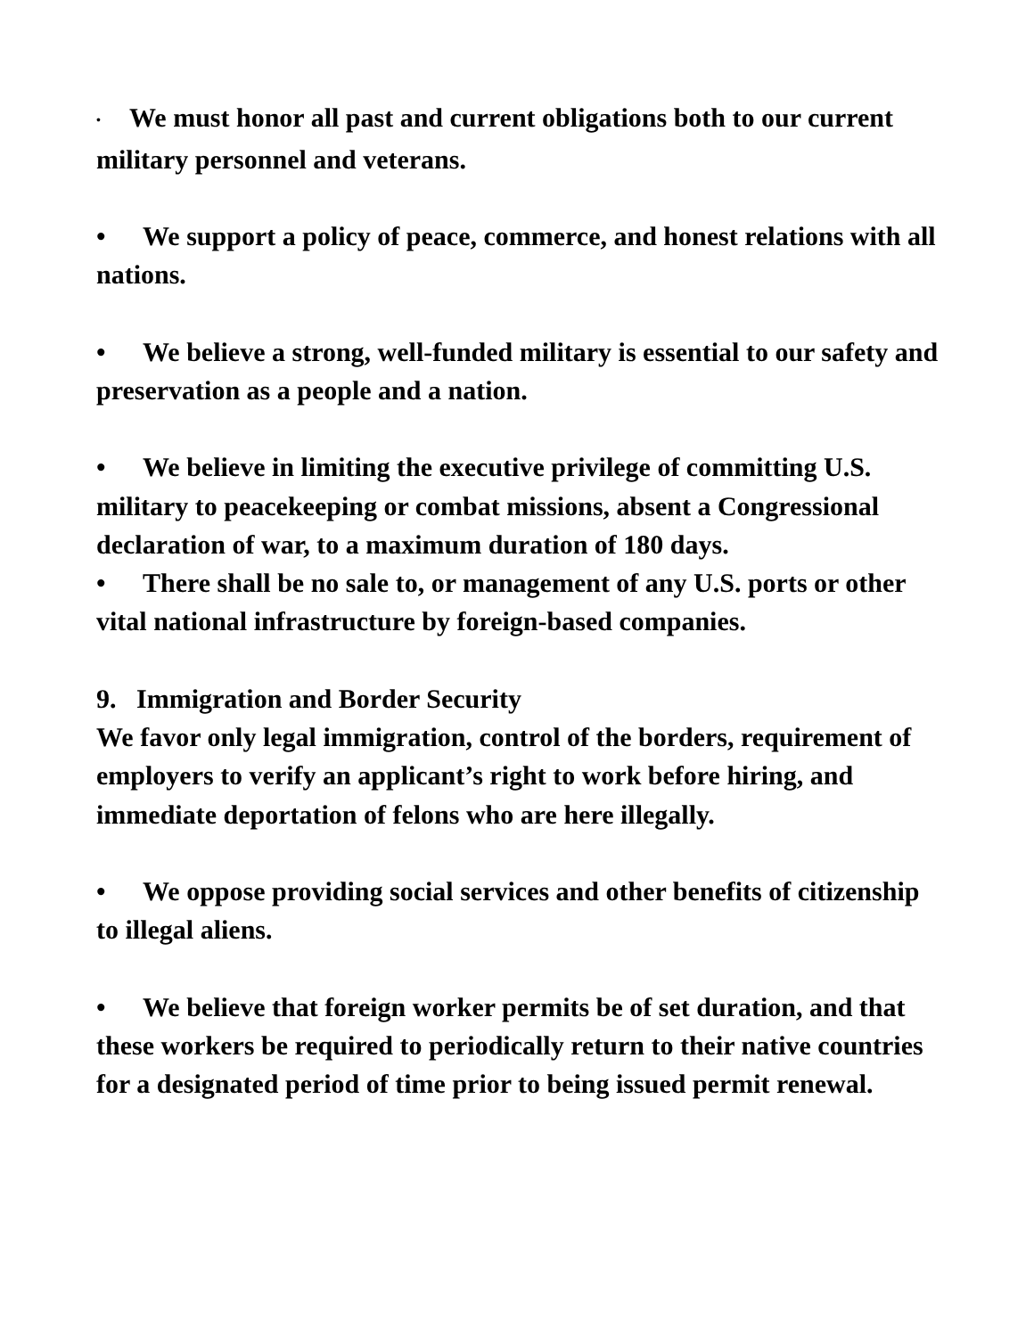• We must honor all past and current obligations both to our current military personnel and veterans.
• We support a policy of peace, commerce, and honest relations with all nations.
• We believe a strong, well-funded military is essential to our safety and preservation as a people and a nation.
• We believe in limiting the executive privilege of committing U.S. military to peacekeeping or combat missions, absent a Congressional declaration of war, to a maximum duration of 180 days.
• There shall be no sale to, or management of any U.S. ports or other vital national infrastructure by foreign-based companies.
9. Immigration and Border Security
We favor only legal immigration, control of the borders, requirement of employers to verify an applicant’s right to work before hiring, and immediate deportation of felons who are here illegally.
• We oppose providing social services and other benefits of citizenship to illegal aliens.
• We believe that foreign worker permits be of set duration, and that these workers be required to periodically return to their native countries for a designated period of time prior to being issued permit renewal.